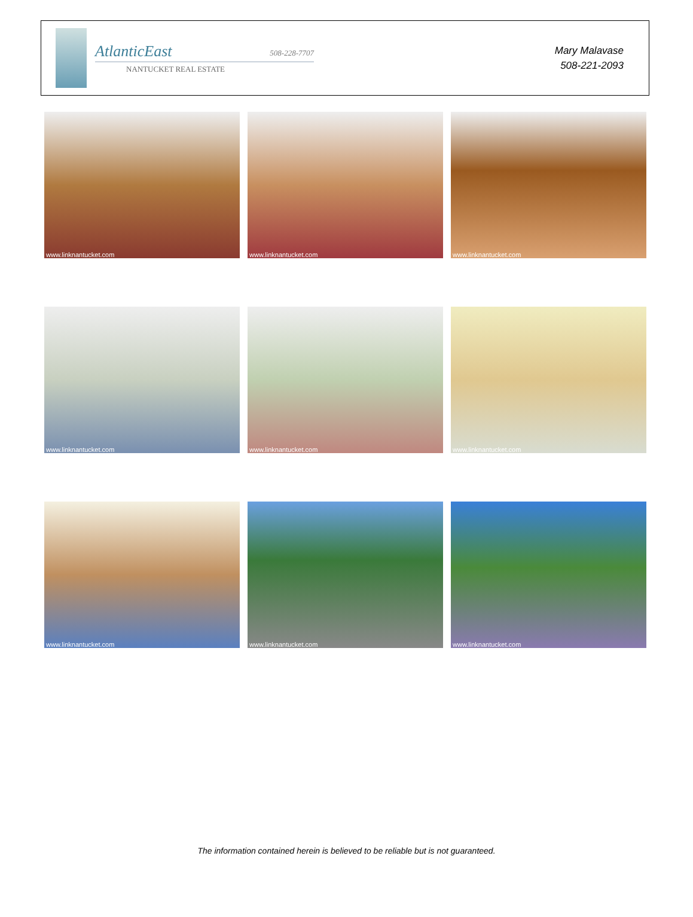AtlanticEast 508-228-7707
NANTUCKET REAL ESTATE
Mary Malavase
508-221-2093
www.linknantucket.com
www.linknantucket.com
www.linknantucket.com
www.linknantucket.com
www.linknantucket.com
www.linknantucket.com
www.linknantucket.com
www.linknantucket.com
www.linknantucket.com
The information contained herein is believed to be reliable but is not guaranteed.